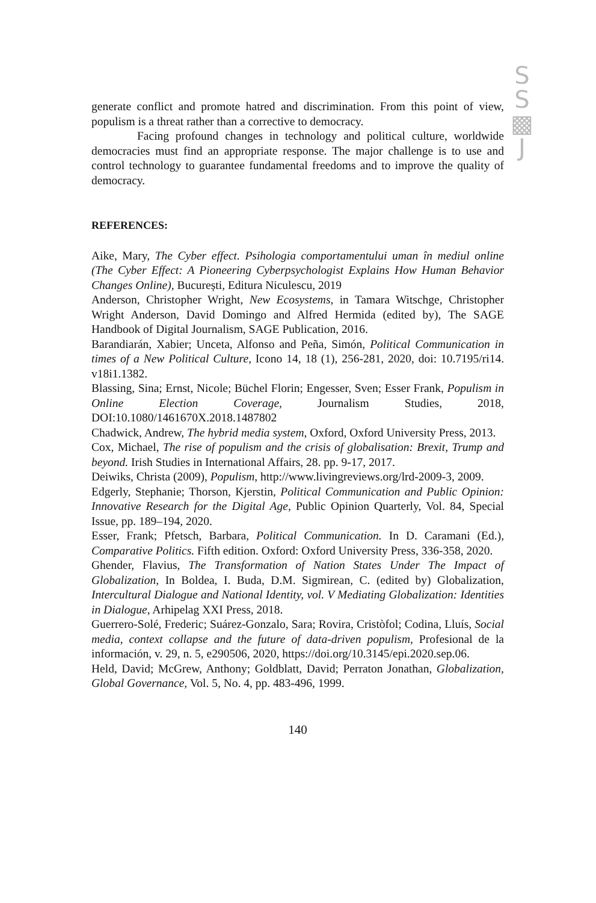S
S
▩
J
generate conflict and promote hatred and discrimination. From this point of view, populism is a threat rather than a corrective to democracy.
Facing profound changes in technology and political culture, worldwide democracies must find an appropriate response. The major challenge is to use and control technology to guarantee fundamental freedoms and to improve the quality of democracy.
REFERENCES:
Aike, Mary, The Cyber effect. Psihologia comportamentului uman în mediul online (The Cyber Effect: A Pioneering Cyberpsychologist Explains How Human Behavior Changes Online), București, Editura Niculescu, 2019
Anderson, Christopher Wright, New Ecosystems, in Tamara Witschge, Christopher Wright Anderson, David Domingo and Alfred Hermida (edited by), The SAGE Handbook of Digital Journalism, SAGE Publication, 2016.
Barandiarán, Xabier; Unceta, Alfonso and Peña, Simón, Political Communication in times of a New Political Culture, Icono 14, 18 (1), 256-281, 2020, doi: 10.7195/ri14. v18i1.1382.
Blassing, Sina; Ernst, Nicole; Büchel Florin; Engesser, Sven; Esser Frank, Populism in Online Election Coverage, Journalism Studies, 2018, DOI:10.1080/1461670X.2018.1487802
Chadwick, Andrew, The hybrid media system, Oxford, Oxford University Press, 2013.
Cox, Michael, The rise of populism and the crisis of globalisation: Brexit, Trump and beyond. Irish Studies in International Affairs, 28. pp. 9-17, 2017.
Deiwiks, Christa (2009), Populism, http://www.livingreviews.org/lrd-2009-3, 2009.
Edgerly, Stephanie; Thorson, Kjerstin, Political Communication and Public Opinion: Innovative Research for the Digital Age, Public Opinion Quarterly, Vol. 84, Special Issue, pp. 189–194, 2020.
Esser, Frank; Pfetsch, Barbara, Political Communication. In D. Caramani (Ed.), Comparative Politics. Fifth edition. Oxford: Oxford University Press, 336-358, 2020.
Ghender, Flavius, The Transformation of Nation States Under The Impact of Globalization, In Boldea, I. Buda, D.M. Sigmirean, C. (edited by) Globalization, Intercultural Dialogue and National Identity, vol. V Mediating Globalization: Identities in Dialogue, Arhipelag XXI Press, 2018.
Guerrero-Solé, Frederic; Suárez-Gonzalo, Sara; Rovira, Cristòfol; Codina, Lluís, Social media, context collapse and the future of data-driven populism, Profesional de la información, v. 29, n. 5, e290506, 2020, https://doi.org/10.3145/epi.2020.sep.06.
Held, David; McGrew, Anthony; Goldblatt, David; Perraton Jonathan, Globalization, Global Governance, Vol. 5, No. 4, pp. 483-496, 1999.
140